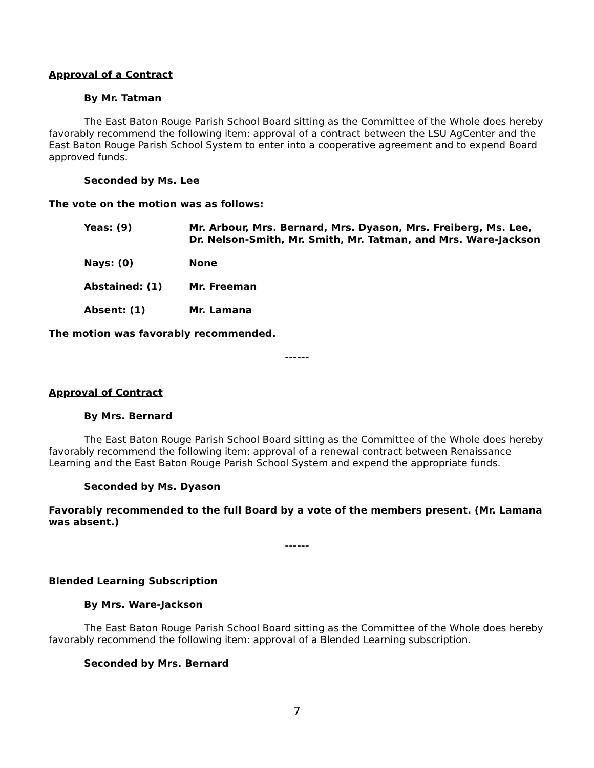Approval of a Contract
By Mr. Tatman
The East Baton Rouge Parish School Board sitting as the Committee of the Whole does hereby favorably recommend the following item: approval of a contract between the LSU AgCenter and the East Baton Rouge Parish School System to enter into a cooperative agreement and to expend Board approved funds.
Seconded by Ms. Lee
The vote on the motion was as follows:
Yeas: (9) Mr. Arbour, Mrs. Bernard, Mrs. Dyason, Mrs. Freiberg, Ms. Lee, Dr. Nelson-Smith, Mr. Smith, Mr. Tatman, and Mrs. Ware-Jackson
Nays: (0) None
Abstained: (1) Mr. Freeman
Absent: (1) Mr. Lamana
The motion was favorably recommended.
------
Approval of Contract
By Mrs. Bernard
The East Baton Rouge Parish School Board sitting as the Committee of the Whole does hereby favorably recommend the following item: approval of a renewal contract between Renaissance Learning and the East Baton Rouge Parish School System and expend the appropriate funds.
Seconded by Ms. Dyason
Favorably recommended to the full Board by a vote of the members present. (Mr. Lamana was absent.)
------
Blended Learning Subscription
By Mrs. Ware-Jackson
The East Baton Rouge Parish School Board sitting as the Committee of the Whole does hereby favorably recommend the following item: approval of a Blended Learning subscription.
Seconded by Mrs. Bernard
7